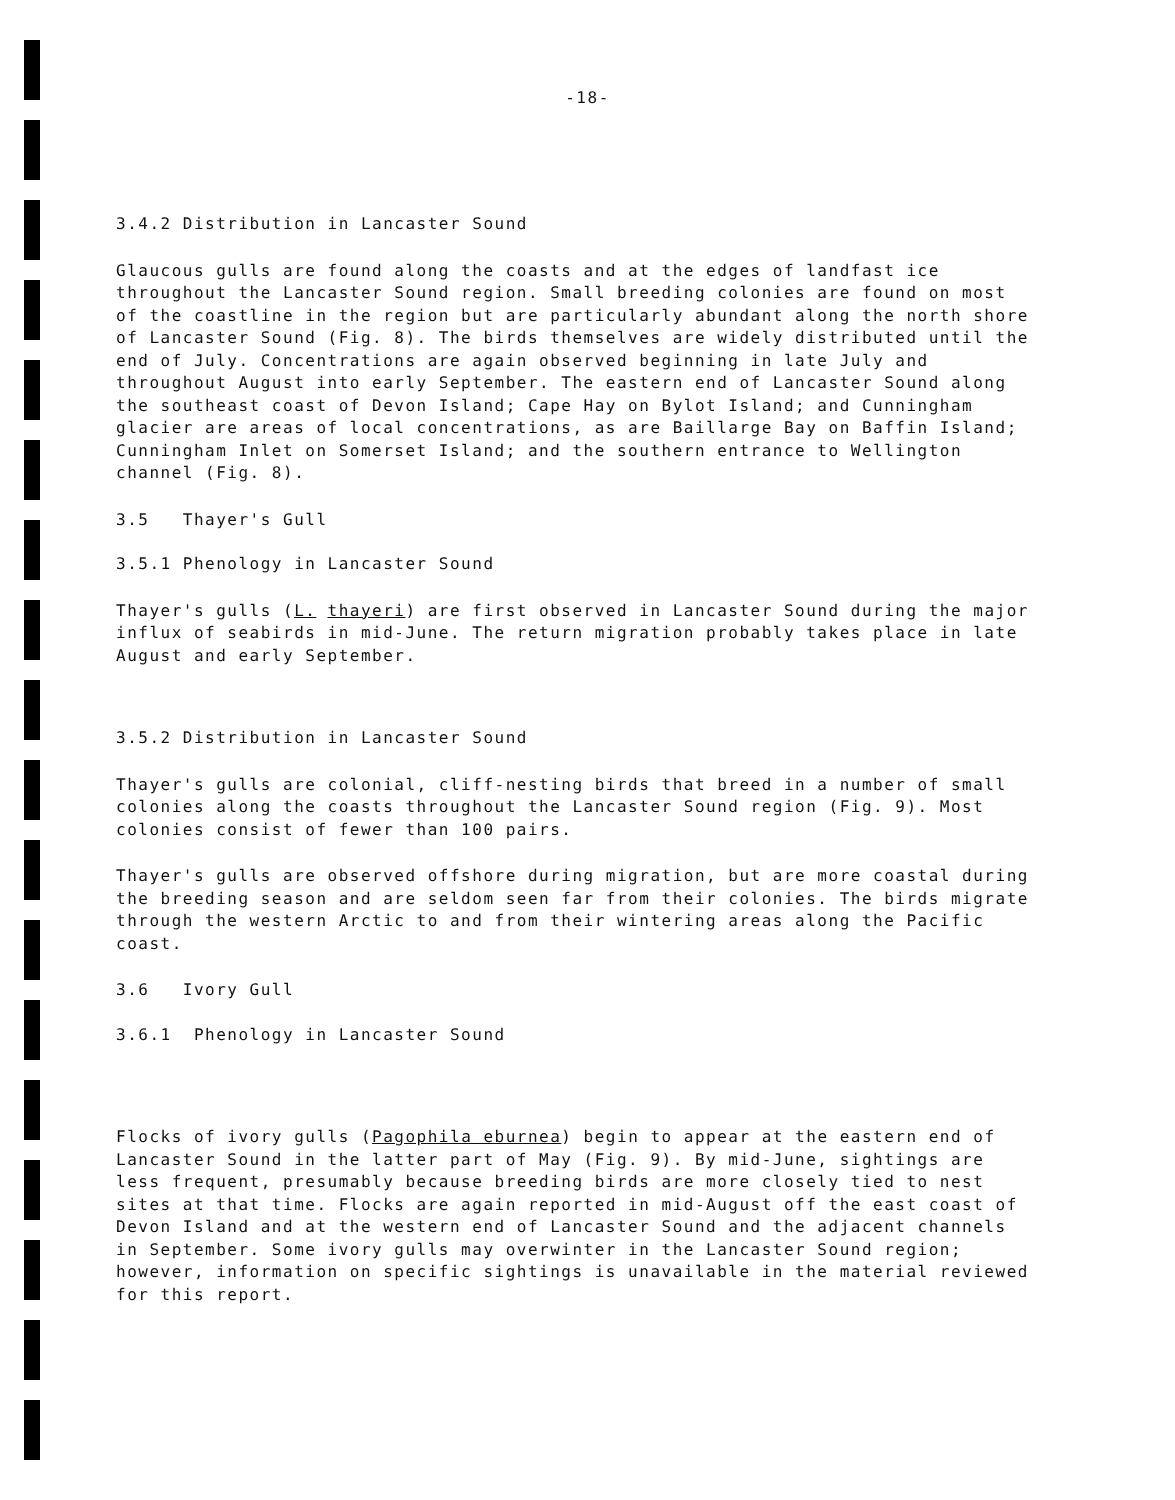-18-
3.4.2 Distribution in Lancaster Sound
Glaucous gulls are found along the coasts and at the edges of landfast ice throughout the Lancaster Sound region. Small breeding colonies are found on most of the coastline in the region but are particularly abundant along the north shore of Lancaster Sound (Fig. 8). The birds themselves are widely distributed until the end of July. Concentrations are again observed beginning in late July and throughout August into early September. The eastern end of Lancaster Sound along the southeast coast of Devon Island; Cape Hay on Bylot Island; and Cunningham glacier are areas of local concentrations, as are Baillarge Bay on Baffin Island; Cunningham Inlet on Somerset Island; and the southern entrance to Wellington channel (Fig. 8).
3.5 Thayer's Gull
3.5.1 Phenology in Lancaster Sound
Thayer's gulls (L. thayeri) are first observed in Lancaster Sound during the major influx of seabirds in mid-June. The return migration probably takes place in late August and early September.
3.5.2 Distribution in Lancaster Sound
Thayer's gulls are colonial, cliff-nesting birds that breed in a number of small colonies along the coasts throughout the Lancaster Sound region (Fig. 9). Most colonies consist of fewer than 100 pairs.
Thayer's gulls are observed offshore during migration, but are more coastal during the breeding season and are seldom seen far from their colonies. The birds migrate through the western Arctic to and from their wintering areas along the Pacific coast.
3.6 Ivory Gull
3.6.1 Phenology in Lancaster Sound
Flocks of ivory gulls (Pagophila eburnea) begin to appear at the eastern end of Lancaster Sound in the latter part of May (Fig. 9). By mid-June, sightings are less frequent, presumably because breeding birds are more closely tied to nest sites at that time. Flocks are again reported in mid-August off the east coast of Devon Island and at the western end of Lancaster Sound and the adjacent channels in September. Some ivory gulls may overwinter in the Lancaster Sound region; however, information on specific sightings is unavailable in the material reviewed for this report.